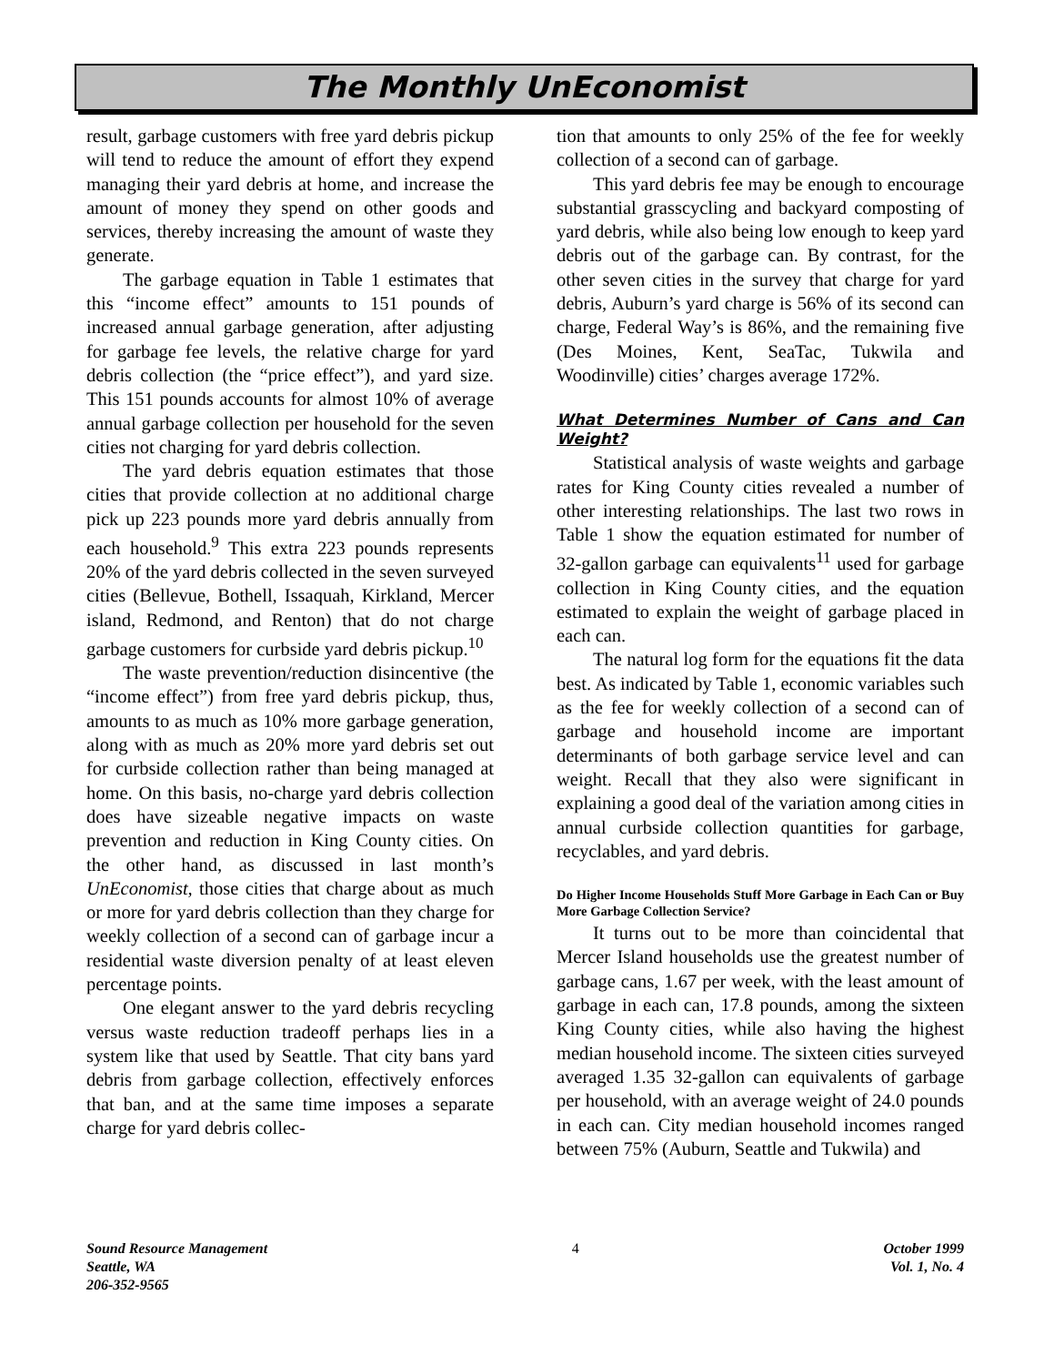The Monthly UnEconomist
result, garbage customers with free yard debris pickup will tend to reduce the amount of effort they expend managing their yard debris at home, and increase the amount of money they spend on other goods and services, thereby increasing the amount of waste they generate.
The garbage equation in Table 1 estimates that this “income effect” amounts to 151 pounds of increased annual garbage generation, after adjusting for garbage fee levels, the relative charge for yard debris collection (the “price effect”), and yard size. This 151 pounds accounts for almost 10% of average annual garbage collection per household for the seven cities not charging for yard debris collection.
The yard debris equation estimates that those cities that provide collection at no additional charge pick up 223 pounds more yard debris annually from each household.<sup>9</sup> This extra 223 pounds represents 20% of the yard debris collected in the seven surveyed cities (Bellevue, Bothell, Issaquah, Kirkland, Mercer island, Redmond, and Renton) that do not charge garbage customers for curbside yard debris pickup.<sup>10</sup>
The waste prevention/reduction disincentive (the “income effect”) from free yard debris pickup, thus, amounts to as much as 10% more garbage generation, along with as much as 20% more yard debris set out for curbside collection rather than being managed at home. On this basis, no-charge yard debris collection does have sizeable negative impacts on waste prevention and reduction in King County cities. On the other hand, as discussed in last month’s UnEconomist, those cities that charge about as much or more for yard debris collection than they charge for weekly collection of a second can of garbage incur a residential waste diversion penalty of at least eleven percentage points.
One elegant answer to the yard debris recycling versus waste reduction tradeoff perhaps lies in a system like that used by Seattle. That city bans yard debris from garbage collection, effectively enforces that ban, and at the same time imposes a separate charge for yard debris collec-
tion that amounts to only 25% of the fee for weekly collection of a second can of garbage.
This yard debris fee may be enough to encourage substantial grasscycling and backyard composting of yard debris, while also being low enough to keep yard debris out of the garbage can. By contrast, for the other seven cities in the survey that charge for yard debris, Auburn’s yard charge is 56% of its second can charge, Federal Way’s is 86%, and the remaining five (Des Moines, Kent, SeaTac, Tukwila and Woodinville) cities’ charges average 172%.
What Determines Number of Cans and Can Weight?
Statistical analysis of waste weights and garbage rates for King County cities revealed a number of other interesting relationships. The last two rows in Table 1 show the equation estimated for number of 32-gallon garbage can equivalents<sup>11</sup> used for garbage collection in King County cities, and the equation estimated to explain the weight of garbage placed in each can.
The natural log form for the equations fit the data best. As indicated by Table 1, economic variables such as the fee for weekly collection of a second can of garbage and household income are important determinants of both garbage service level and can weight. Recall that they also were significant in explaining a good deal of the variation among cities in annual curbside collection quantities for garbage, recyclables, and yard debris.
Do Higher Income Households Stuff More Garbage in Each Can or Buy More Garbage Collection Service?
It turns out to be more than coincidental that Mercer Island households use the greatest number of garbage cans, 1.67 per week, with the least amount of garbage in each can, 17.8 pounds, among the sixteen King County cities, while also having the highest median household income. The sixteen cities surveyed averaged 1.35 32-gallon can equivalents of garbage per household, with an average weight of 24.0 pounds in each can. City median household incomes ranged between 75% (Auburn, Seattle and Tukwila) and
Sound Resource Management
Seattle, WA
206-352-9565
4 October 1999
Vol. 1, No. 4